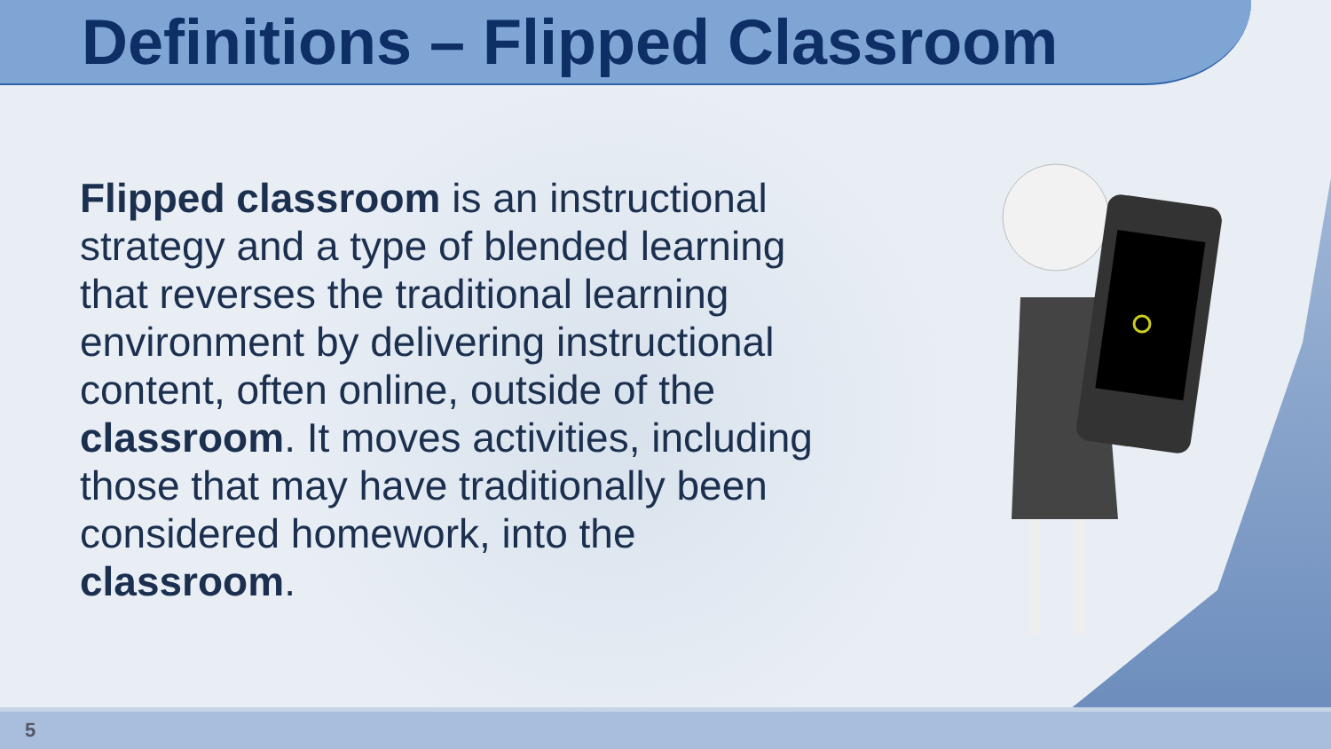Definitions – Flipped Classroom
Flipped classroom is an instructional strategy and a type of blended learning that reverses the traditional learning environment by delivering instructional content, often online, outside of the classroom. It moves activities, including those that may have traditionally been considered homework, into the classroom.
5